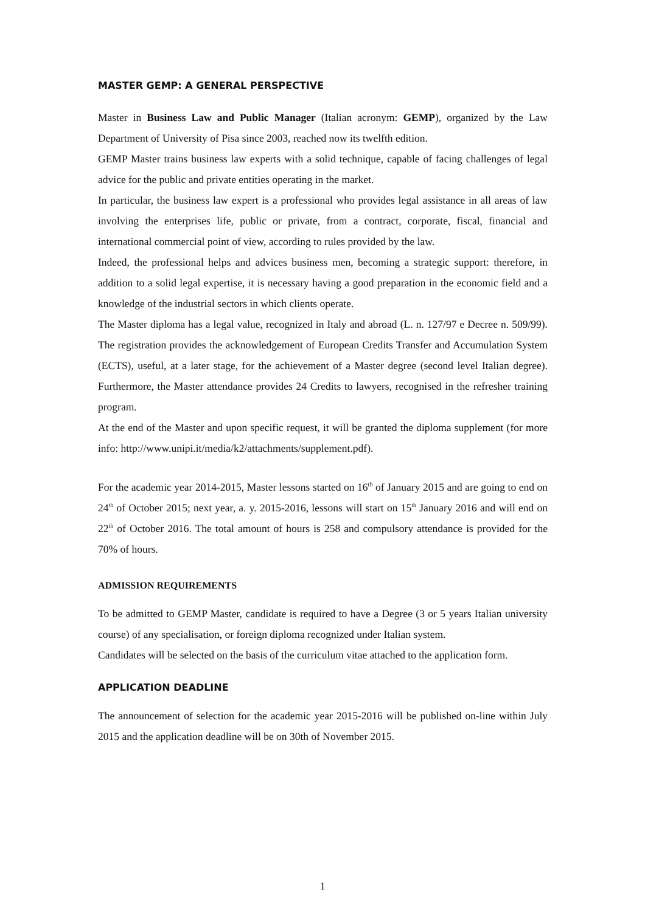MASTER GEMP: A GENERAL PERSPECTIVE
Master in Business Law and Public Manager (Italian acronym: GEMP), organized by the Law Department of University of Pisa since 2003, reached now its twelfth edition.
GEMP Master trains business law experts with a solid technique, capable of facing challenges of legal advice for the public and private entities operating in the market.
In particular, the business law expert is a professional who provides legal assistance in all areas of law involving the enterprises life, public or private, from a contract, corporate, fiscal, financial and international commercial point of view, according to rules provided by the law.
Indeed, the professional helps and advices business men, becoming a strategic support: therefore, in addition to a solid legal expertise, it is necessary having a good preparation in the economic field and a knowledge of the industrial sectors in which clients operate.
The Master diploma has a legal value, recognized in Italy and abroad (L. n. 127/97 e Decree n. 509/99). The registration provides the acknowledgement of European Credits Transfer and Accumulation System (ECTS), useful, at a later stage, for the achievement of a Master degree (second level Italian degree). Furthermore, the Master attendance provides 24 Credits to lawyers, recognised in the refresher training program.
At the end of the Master and upon specific request, it will be granted the diploma supplement (for more info: http://www.unipi.it/media/k2/attachments/supplement.pdf).
For the academic year 2014-2015, Master lessons started on 16<sup>th</sup> of January 2015 and are going to end on 24<sup>th</sup> of October 2015; next year, a. y. 2015-2016, lessons will start on 15<sup>th</sup> January 2016 and will end on 22<sup>th</sup> of October 2016. The total amount of hours is 258 and compulsory attendance is provided for the 70% of hours.
ADMISSION REQUIREMENTS
To be admitted to GEMP Master, candidate is required to have a Degree (3 or 5 years Italian university course) of any specialisation, or foreign diploma recognized under Italian system.
Candidates will be selected on the basis of the curriculum vitae attached to the application form.
APPLICATION DEADLINE
The announcement of selection for the academic year 2015-2016 will be published on-line within July 2015 and the application deadline will be on 30th of November 2015.
1